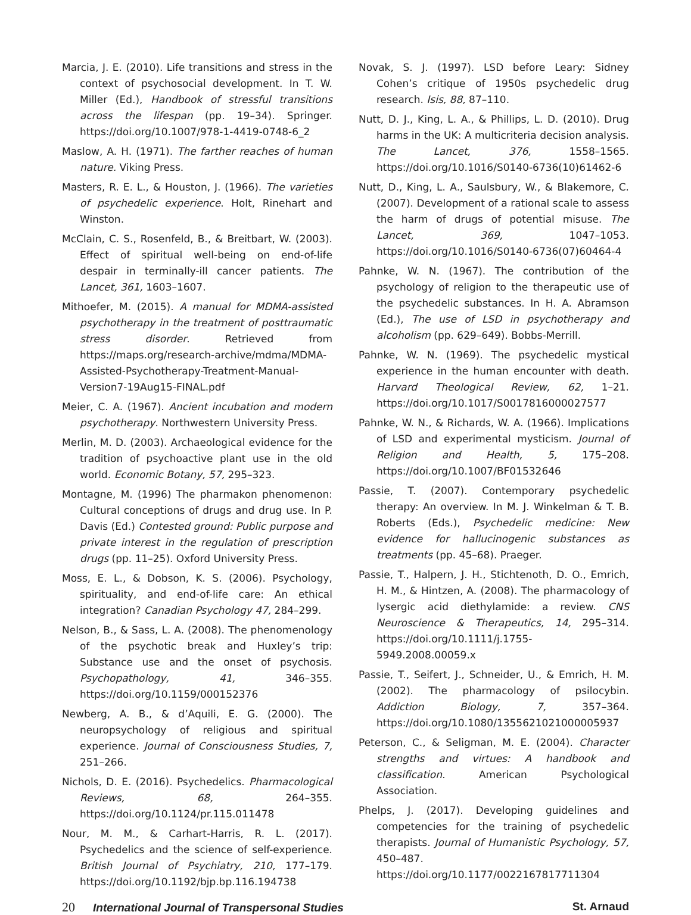Marcia, J. E. (2010). Life transitions and stress in the context of psychosocial development. In T. W. Miller (Ed.), Handbook of stressful transitions across the lifespan (pp. 19–34). Springer. https://doi.org/10.1007/978-1-4419-0748-6_2
Maslow, A. H. (1971). The farther reaches of human nature. Viking Press.
Masters, R. E. L., & Houston, J. (1966). The varieties of psychedelic experience. Holt, Rinehart and Winston.
McClain, C. S., Rosenfeld, B., & Breitbart, W. (2003). Effect of spiritual well-being on end-of-life despair in terminally-ill cancer patients. The Lancet, 361, 1603–1607.
Mithoefer, M. (2015). A manual for MDMA-assisted psychotherapy in the treatment of posttraumatic stress disorder. Retrieved from https://maps.org/research-archive/mdma/MDMA-Assisted-Psychotherapy-Treatment-Manual-Version7-19Aug15-FINAL.pdf
Meier, C. A. (1967). Ancient incubation and modern psychotherapy. Northwestern University Press.
Merlin, M. D. (2003). Archaeological evidence for the tradition of psychoactive plant use in the old world. Economic Botany, 57, 295–323.
Montagne, M. (1996) The pharmakon phenomenon: Cultural conceptions of drugs and drug use. In P. Davis (Ed.) Contested ground: Public purpose and private interest in the regulation of prescription drugs (pp. 11–25). Oxford University Press.
Moss, E. L., & Dobson, K. S. (2006). Psychology, spirituality, and end-of-life care: An ethical integration? Canadian Psychology 47, 284–299.
Nelson, B., & Sass, L. A. (2008). The phenomenology of the psychotic break and Huxley’s trip: Substance use and the onset of psychosis. Psychopathology, 41, 346–355. https://doi.org/10.1159/000152376
Newberg, A. B., & d’Aquili, E. G. (2000). The neuropsychology of religious and spiritual experience. Journal of Consciousness Studies, 7, 251–266.
Nichols, D. E. (2016). Psychedelics. Pharmacological Reviews, 68, 264–355. https://doi.org/10.1124/pr.115.011478
Nour, M. M., & Carhart-Harris, R. L. (2017). Psychedelics and the science of self-experience. British Journal of Psychiatry, 210, 177–179. https://doi.org/10.1192/bjp.bp.116.194738
Novak, S. J. (1997). LSD before Leary: Sidney Cohen’s critique of 1950s psychedelic drug research. Isis, 88, 87–110.
Nutt, D. J., King, L. A., & Phillips, L. D. (2010). Drug harms in the UK: A multicriteria decision analysis. The Lancet, 376, 1558–1565. https://doi.org/10.1016/S0140-6736(10)61462-6
Nutt, D., King, L. A., Saulsbury, W., & Blakemore, C. (2007). Development of a rational scale to assess the harm of drugs of potential misuse. The Lancet, 369, 1047–1053. https://doi.org/10.1016/S0140-6736(07)60464-4
Pahnke, W. N. (1967). The contribution of the psychology of religion to the therapeutic use of the psychedelic substances. In H. A. Abramson (Ed.), The use of LSD in psychotherapy and alcoholism (pp. 629–649). Bobbs-Merrill.
Pahnke, W. N. (1969). The psychedelic mystical experience in the human encounter with death. Harvard Theological Review, 62, 1–21. https://doi.org/10.1017/S0017816000027577
Pahnke, W. N., & Richards, W. A. (1966). Implications of LSD and experimental mysticism. Journal of Religion and Health, 5, 175–208. https://doi.org/10.1007/BF01532646
Passie, T. (2007). Contemporary psychedelic therapy: An overview. In M. J. Winkelman & T. B. Roberts (Eds.), Psychedelic medicine: New evidence for hallucinogenic substances as treatments (pp. 45–68). Praeger.
Passie, T., Halpern, J. H., Stichtenoth, D. O., Emrich, H. M., & Hintzen, A. (2008). The pharmacology of lysergic acid diethylamide: a review. CNS Neuroscience & Therapeutics, 14, 295–314. https://doi.org/10.1111/j.1755-5949.2008.00059.x
Passie, T., Seifert, J., Schneider, U., & Emrich, H. M. (2002). The pharmacology of psilocybin. Addiction Biology, 7, 357–364. https://doi.org/10.1080/1355621021000005937
Peterson, C., & Seligman, M. E. (2004). Character strengths and virtues: A handbook and classification. American Psychological Association.
Phelps, J. (2017). Developing guidelines and competencies for the training of psychedelic therapists. Journal of Humanistic Psychology, 57, 450–487. https://doi.org/10.1177/0022167817711304
20 International Journal of Transpersonal Studies
St. Arnaud